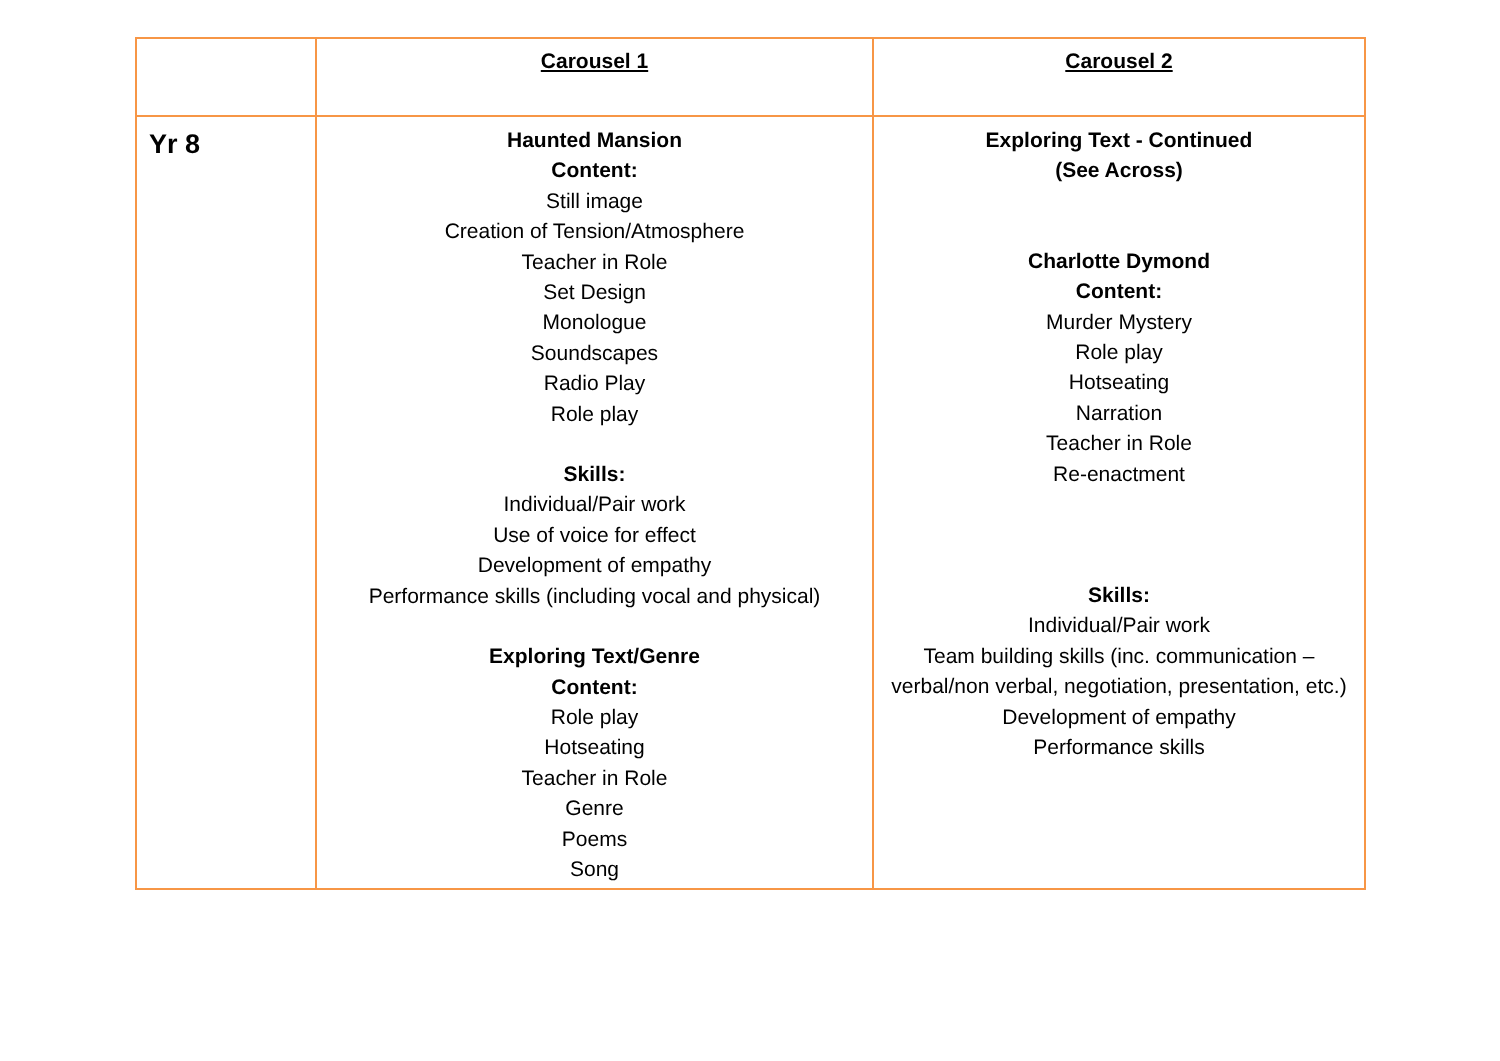| | Carousel 1 | Carousel 2 |
| --- | --- | --- |
| Yr 8 | Haunted Mansion Content: Still image Creation of Tension/Atmosphere Teacher in Role Set Design Monologue Soundscapes Radio Play Role play Skills: Individual/Pair work Use of voice for effect Development of empathy Performance skills (including vocal and physical) Exploring Text/Genre Content: Role play Hotseating Teacher in Role Genre Poems Song | Exploring Text - Continued (See Across) Charlotte Dymond Content: Murder Mystery Role play Hotseating Narration Teacher in Role Re-enactment Skills: Individual/Pair work Team building skills (inc. communication – verbal/non verbal, negotiation, presentation, etc.) Development of empathy Performance skills |